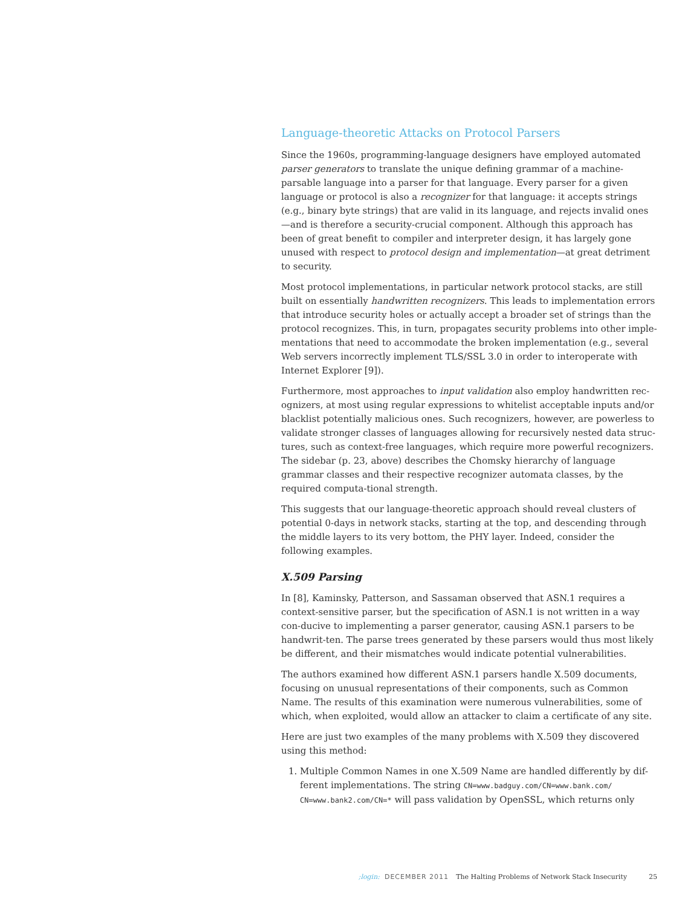Language-theoretic Attacks on Protocol Parsers
Since the 1960s, programming-language designers have employed automated parser generators to translate the unique defining grammar of a machine-parsable language into a parser for that language. Every parser for a given language or protocol is also a recognizer for that language: it accepts strings (e.g., binary byte strings) that are valid in its language, and rejects invalid ones—and is therefore a security-crucial component. Although this approach has been of great benefit to compiler and interpreter design, it has largely gone unused with respect to protocol design and implementation—at great detriment to security.
Most protocol implementations, in particular network protocol stacks, are still built on essentially handwritten recognizers. This leads to implementation errors that introduce security holes or actually accept a broader set of strings than the protocol recognizes. This, in turn, propagates security problems into other imple-mentations that need to accommodate the broken implementation (e.g., several Web servers incorrectly implement TLS/SSL 3.0 in order to interoperate with Internet Explorer [9]).
Furthermore, most approaches to input validation also employ handwritten rec-ognizers, at most using regular expressions to whitelist acceptable inputs and/or blacklist potentially malicious ones. Such recognizers, however, are powerless to validate stronger classes of languages allowing for recursively nested data struc-tures, such as context-free languages, which require more powerful recognizers. The sidebar (p. 23, above) describes the Chomsky hierarchy of language grammar classes and their respective recognizer automata classes, by the required computa-tional strength.
This suggests that our language-theoretic approach should reveal clusters of potential 0-days in network stacks, starting at the top, and descending through the middle layers to its very bottom, the PHY layer. Indeed, consider the following examples.
X.509 Parsing
In [8], Kaminsky, Patterson, and Sassaman observed that ASN.1 requires a context-sensitive parser, but the specification of ASN.1 is not written in a way con-ducive to implementing a parser generator, causing ASN.1 parsers to be handwrit-ten. The parse trees generated by these parsers would thus most likely be different, and their mismatches would indicate potential vulnerabilities.
The authors examined how different ASN.1 parsers handle X.509 documents, focusing on unusual representations of their components, such as Common Name. The results of this examination were numerous vulnerabilities, some of which, when exploited, would allow an attacker to claim a certificate of any site.
Here are just two examples of the many problems with X.509 they discovered using this method:
1. Multiple Common Names in one X.509 Name are handled differently by dif-ferent implementations. The string CN=www.badguy.com/CN=www.bank.com/ CN=www.bank2.com/CN=* will pass validation by OpenSSL, which returns only
;login: DECEMBER 2011 The Halting Problems of Network Stack Insecurity 25